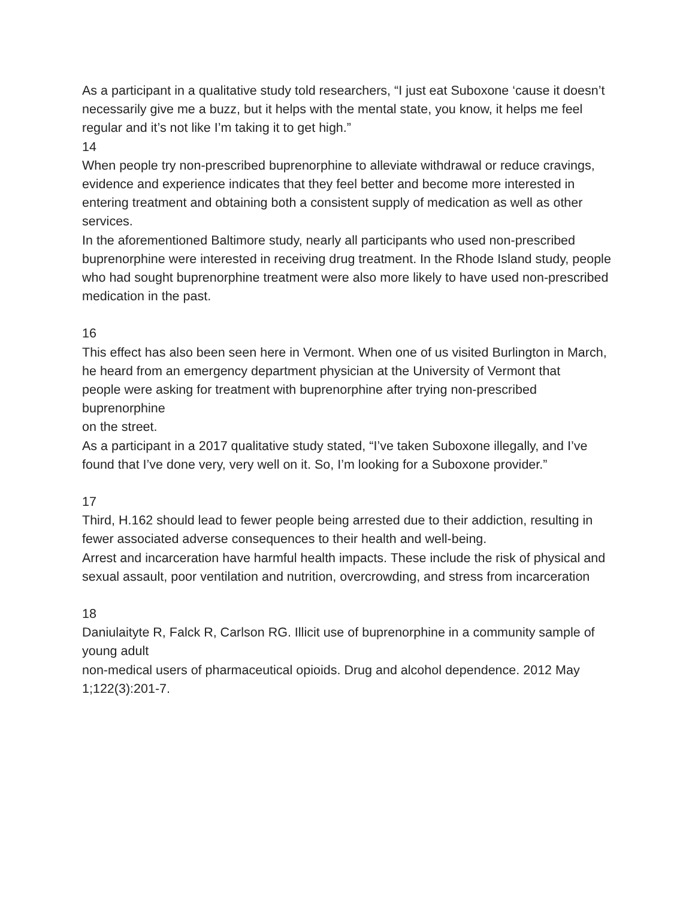As a participant in a qualitative study told researchers, “I just eat Suboxone ‘cause it doesn’t necessarily give me a buzz, but it helps with the mental state, you know, it helps me feel
regular and it’s not like I’m taking it to get high.”
14
When people try non-prescribed buprenorphine to alleviate withdrawal or reduce cravings, evidence and experience indicates that they feel better and become more interested in
entering treatment and obtaining both a consistent supply of medication as well as other services.
In the aforementioned Baltimore study, nearly all participants who used non-prescribed buprenorphine were interested in receiving drug treatment. In the Rhode Island study, people who had sought buprenorphine treatment were also more likely to have used non-prescribed
medication in the past.
16
This effect has also been seen here in Vermont. When one of us visited Burlington in March, he heard from an emergency department physician at the University of Vermont that
people were asking for treatment with buprenorphine after trying non-prescribed buprenorphine
on the street.
As a participant in a 2017 qualitative study stated, “I’ve taken Suboxone illegally, and I’ve found that I’ve done very, very well on it. So, I’m looking for a Suboxone provider.”
17
Third, H.162 should lead to fewer people being arrested due to their addiction, resulting in fewer associated adverse consequences to their health and well-being.
Arrest and incarceration have harmful health impacts. These include the risk of physical and sexual assault, poor ventilation and nutrition, overcrowding, and stress from incarceration
18
Daniulaityte R, Falck R, Carlson RG. Illicit use of buprenorphine in a community sample of young adult
non-medical users of pharmaceutical opioids. Drug and alcohol dependence. 2012 May 1;122(3):201-7.